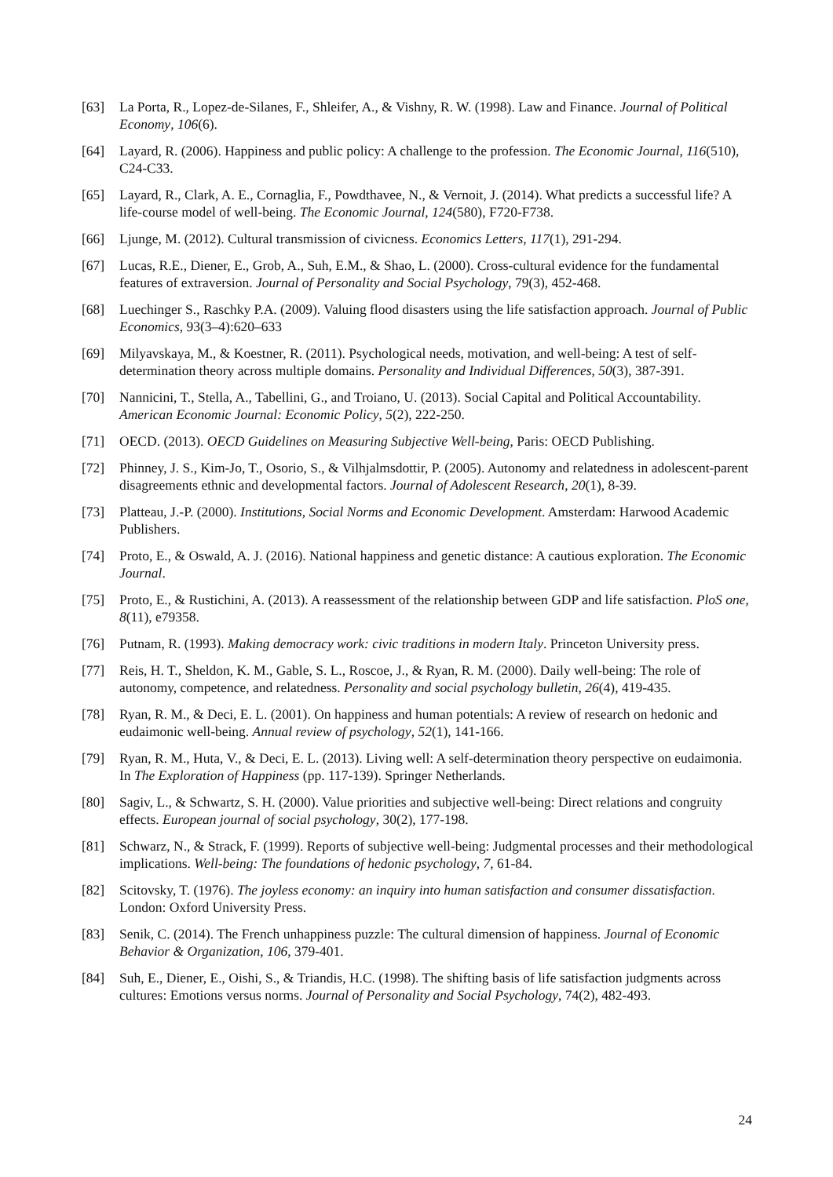[63] La Porta, R., Lopez-de-Silanes, F., Shleifer, A., & Vishny, R. W. (1998). Law and Finance. Journal of Political Economy, 106(6).
[64] Layard, R. (2006). Happiness and public policy: A challenge to the profession. The Economic Journal, 116(510), C24-C33.
[65] Layard, R., Clark, A. E., Cornaglia, F., Powdthavee, N., & Vernoit, J. (2014). What predicts a successful life? A life‐course model of well‐being. The Economic Journal, 124(580), F720-F738.
[66] Ljunge, M. (2012). Cultural transmission of civicness. Economics Letters, 117(1), 291-294.
[67] Lucas, R.E., Diener, E., Grob, A., Suh, E.M., & Shao, L. (2000). Cross-cultural evidence for the fundamental features of extraversion. Journal of Personality and Social Psychology, 79(3), 452-468.
[68] Luechinger S., Raschky P.A. (2009). Valuing flood disasters using the life satisfaction approach. Journal of Public Economics, 93(3–4):620–633
[69] Milyavskaya, M., & Koestner, R. (2011). Psychological needs, motivation, and well-being: A test of self-determination theory across multiple domains. Personality and Individual Differences, 50(3), 387-391.
[70] Nannicini, T., Stella, A., Tabellini, G., and Troiano, U. (2013). Social Capital and Political Accountability. American Economic Journal: Economic Policy, 5(2), 222-250.
[71] OECD. (2013). OECD Guidelines on Measuring Subjective Well-being, Paris: OECD Publishing.
[72] Phinney, J. S., Kim-Jo, T., Osorio, S., & Vilhjalmsdottir, P. (2005). Autonomy and relatedness in adolescent-parent disagreements ethnic and developmental factors. Journal of Adolescent Research, 20(1), 8-39.
[73] Platteau, J.-P. (2000). Institutions, Social Norms and Economic Development. Amsterdam: Harwood Academic Publishers.
[74] Proto, E., & Oswald, A. J. (2016). National happiness and genetic distance: A cautious exploration. The Economic Journal.
[75] Proto, E., & Rustichini, A. (2013). A reassessment of the relationship between GDP and life satisfaction. PloS one, 8(11), e79358.
[76] Putnam, R. (1993). Making democracy work: civic traditions in modern Italy. Princeton University press.
[77] Reis, H. T., Sheldon, K. M., Gable, S. L., Roscoe, J., & Ryan, R. M. (2000). Daily well-being: The role of autonomy, competence, and relatedness. Personality and social psychology bulletin, 26(4), 419-435.
[78] Ryan, R. M., & Deci, E. L. (2001). On happiness and human potentials: A review of research on hedonic and eudaimonic well-being. Annual review of psychology, 52(1), 141-166.
[79] Ryan, R. M., Huta, V., & Deci, E. L. (2013). Living well: A self-determination theory perspective on eudaimonia. In The Exploration of Happiness (pp. 117-139). Springer Netherlands.
[80] Sagiv, L., & Schwartz, S. H. (2000). Value priorities and subjective well-being: Direct relations and congruity effects. European journal of social psychology, 30(2), 177-198.
[81] Schwarz, N., & Strack, F. (1999). Reports of subjective well-being: Judgmental processes and their methodological implications. Well-being: The foundations of hedonic psychology, 7, 61-84.
[82] Scitovsky, T. (1976). The joyless economy: an inquiry into human satisfaction and consumer dissatisfaction. London: Oxford University Press.
[83] Senik, C. (2014). The French unhappiness puzzle: The cultural dimension of happiness. Journal of Economic Behavior & Organization, 106, 379-401.
[84] Suh, E., Diener, E., Oishi, S., & Triandis, H.C. (1998). The shifting basis of life satisfaction judgments across cultures: Emotions versus norms. Journal of Personality and Social Psychology, 74(2), 482-493.
24